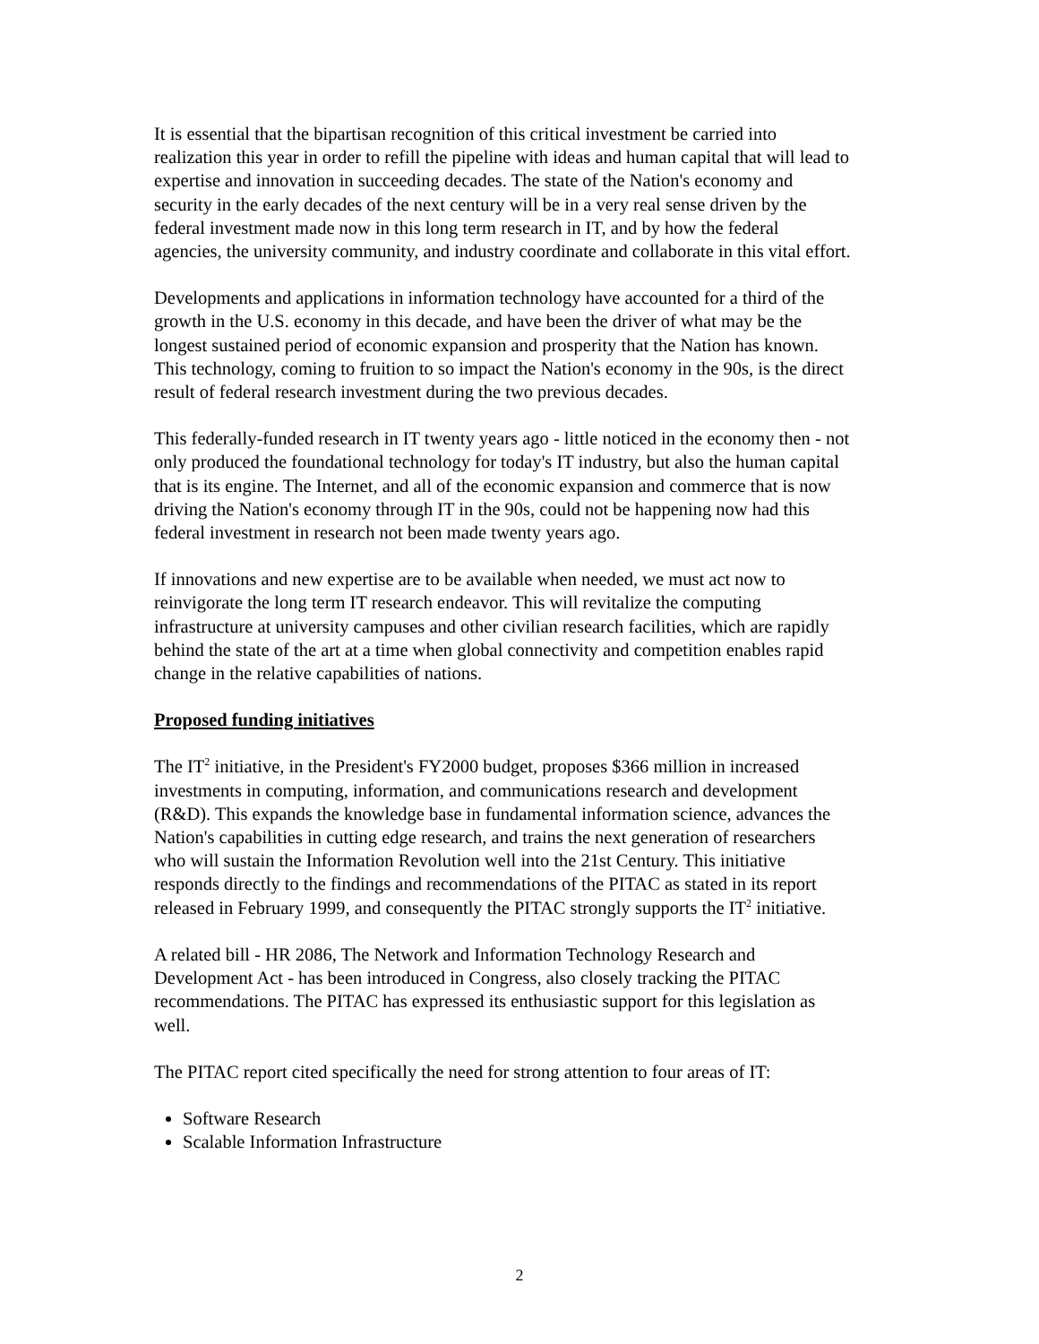It is essential that the bipartisan recognition of this critical investment be carried into realization this year in order to refill the pipeline with ideas and human capital that will lead to expertise and innovation in succeeding decades. The state of the Nation's economy and security in the early decades of the next century will be in a very real sense driven by the federal investment made now in this long term research in IT, and by how the federal agencies, the university community, and industry coordinate and collaborate in this vital effort.
Developments and applications in information technology have accounted for a third of the growth in the U.S. economy in this decade, and have been the driver of what may be the longest sustained period of economic expansion and prosperity that the Nation has known. This technology, coming to fruition to so impact the Nation's economy in the 90s, is the direct result of federal research investment during the two previous decades.
This federally-funded research in IT twenty years ago - little noticed in the economy then - not only produced the foundational technology for today's IT industry, but also the human capital that is its engine. The Internet, and all of the economic expansion and commerce that is now driving the Nation's economy through IT in the 90s, could not be happening now had this federal investment in research not been made twenty years ago.
If innovations and new expertise are to be available when needed, we must act now to reinvigorate the long term IT research endeavor. This will revitalize the computing infrastructure at university campuses and other civilian research facilities, which are rapidly behind the state of the art at a time when global connectivity and competition enables rapid change in the relative capabilities of nations.
Proposed funding initiatives
The IT<sup>2</sup> initiative, in the President's FY2000 budget, proposes $366 million in increased investments in computing, information, and communications research and development (R&D). This expands the knowledge base in fundamental information science, advances the Nation's capabilities in cutting edge research, and trains the next generation of researchers who will sustain the Information Revolution well into the 21st Century. This initiative responds directly to the findings and recommendations of the PITAC as stated in its report released in February 1999, and consequently the PITAC strongly supports the IT<sup>2</sup> initiative.
A related bill - HR 2086, The Network and Information Technology Research and Development Act - has been introduced in Congress, also closely tracking the PITAC recommendations. The PITAC has expressed its enthusiastic support for this legislation as well.
The PITAC report cited specifically the need for strong attention to four areas of IT:
Software Research
Scalable Information Infrastructure
2